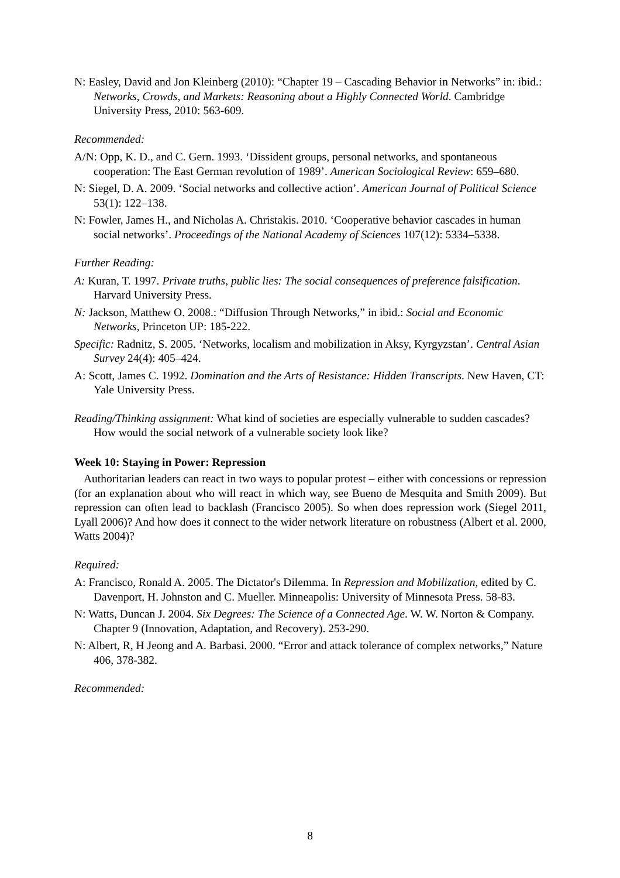N: Easley, David and Jon Kleinberg (2010): “Chapter 19 – Cascading Behavior in Networks” in: ibid.: Networks, Crowds, and Markets: Reasoning about a Highly Connected World. Cambridge University Press, 2010: 563-609.
Recommended:
A/N: Opp, K. D., and C. Gern. 1993. ‘Dissident groups, personal networks, and spontaneous cooperation: The East German revolution of 1989’. American Sociological Review: 659–680.
N: Siegel, D. A. 2009. ‘Social networks and collective action’. American Journal of Political Science 53(1): 122–138.
N: Fowler, James H., and Nicholas A. Christakis. 2010. ‘Cooperative behavior cascades in human social networks’. Proceedings of the National Academy of Sciences 107(12): 5334–5338.
Further Reading:
A: Kuran, T. 1997. Private truths, public lies: The social consequences of preference falsification. Harvard University Press.
N: Jackson, Matthew O. 2008.: “Diffusion Through Networks,” in ibid.: Social and Economic Networks, Princeton UP: 185-222.
Specific: Radnitz, S. 2005. ‘Networks, localism and mobilization in Aksy, Kyrgyzstan’. Central Asian Survey 24(4): 405–424.
A: Scott, James C. 1992. Domination and the Arts of Resistance: Hidden Transcripts. New Haven, CT: Yale University Press.
Reading/Thinking assignment: What kind of societies are especially vulnerable to sudden cascades? How would the social network of a vulnerable society look like?
Week 10: Staying in Power: Repression
Authoritarian leaders can react in two ways to popular protest – either with concessions or repression (for an explanation about who will react in which way, see Bueno de Mesquita and Smith 2009). But repression can often lead to backlash (Francisco 2005). So when does repression work (Siegel 2011, Lyall 2006)? And how does it connect to the wider network literature on robustness (Albert et al. 2000, Watts 2004)?
Required:
A: Francisco, Ronald A. 2005. The Dictator's Dilemma. In Repression and Mobilization, edited by C. Davenport, H. Johnston and C. Mueller. Minneapolis: University of Minnesota Press. 58-83.
N: Watts, Duncan J. 2004. Six Degrees: The Science of a Connected Age. W. W. Norton & Company. Chapter 9 (Innovation, Adaptation, and Recovery). 253-290.
N: Albert, R, H Jeong and A. Barbasi. 2000. “Error and attack tolerance of complex networks,” Nature 406, 378-382.
Recommended:
8